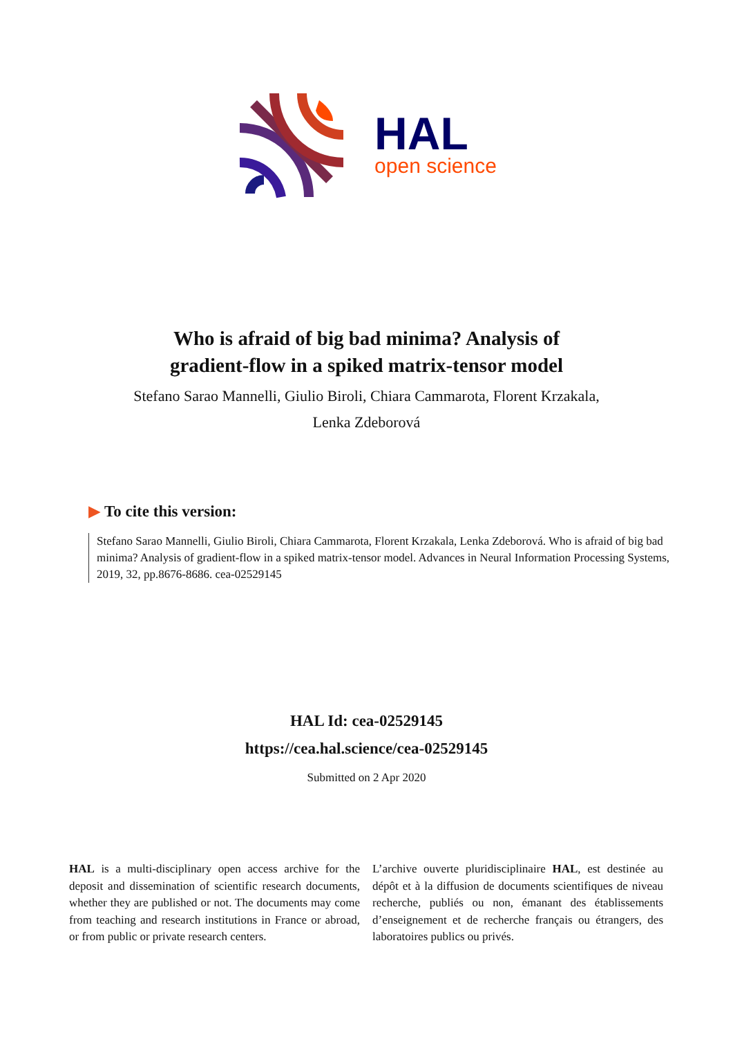HAL
open science
Who is afraid of big bad minima? Analysis of
gradient-flow in a spiked matrix-tensor model
Stefano Sarao Mannelli, Giulio Biroli, Chiara Cammarota, Florent Krzakala,
Lenka Zdeborová
▶ To cite this version:
Stefano Sarao Mannelli, Giulio Biroli, Chiara Cammarota, Florent Krzakala, Lenka Zdeborová. Who is afraid of big bad minima? Analysis of gradient-flow in a spiked matrix-tensor model. Advances in Neural Information Processing Systems, 2019, 32, pp.8676-8686. cea-02529145
HAL Id: cea-02529145
https://cea.hal.science/cea-02529145
Submitted on 2 Apr 2020
HAL is a multi-disciplinary open access archive for the deposit and dissemination of scientific research documents, whether they are published or not. The documents may come from teaching and research institutions in France or abroad, or from public or private research centers.
L’archive ouverte pluridisciplinaire HAL, est destinée au dépôt et à la diffusion de documents scientifiques de niveau recherche, publiés ou non, émanant des établissements d’enseignement et de recherche français ou étrangers, des laboratoires publics ou privés.